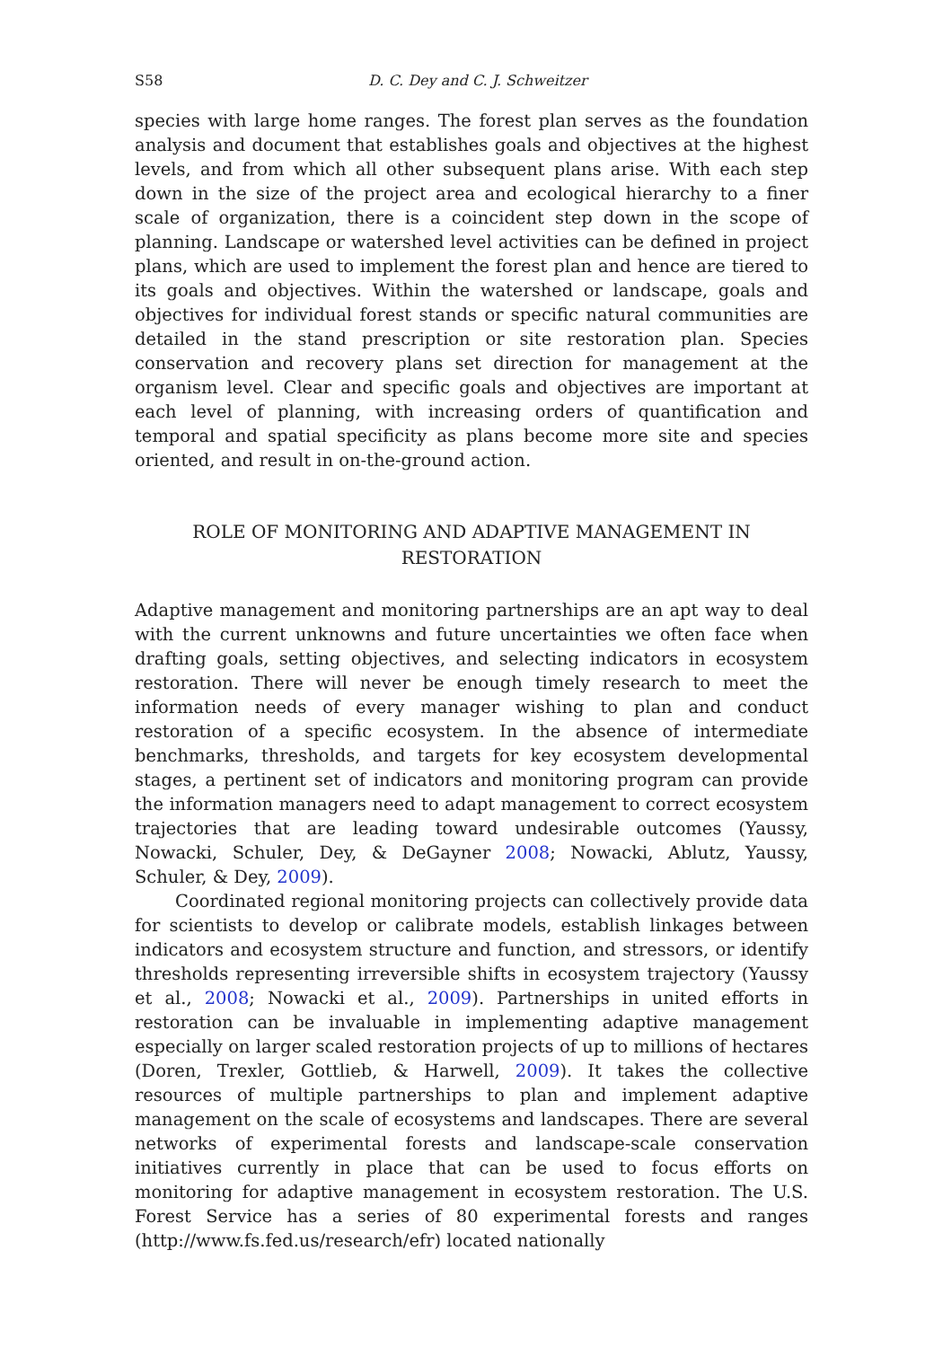S58 D. C. Dey and C. J. Schweitzer
species with large home ranges. The forest plan serves as the foundation analysis and document that establishes goals and objectives at the highest levels, and from which all other subsequent plans arise. With each step down in the size of the project area and ecological hierarchy to a finer scale of organization, there is a coincident step down in the scope of planning. Landscape or watershed level activities can be defined in project plans, which are used to implement the forest plan and hence are tiered to its goals and objectives. Within the watershed or landscape, goals and objectives for individual forest stands or specific natural communities are detailed in the stand prescription or site restoration plan. Species conservation and recovery plans set direction for management at the organism level. Clear and specific goals and objectives are important at each level of planning, with increasing orders of quantification and temporal and spatial specificity as plans become more site and species oriented, and result in on-the-ground action.
ROLE OF MONITORING AND ADAPTIVE MANAGEMENT IN
RESTORATION
Adaptive management and monitoring partnerships are an apt way to deal with the current unknowns and future uncertainties we often face when drafting goals, setting objectives, and selecting indicators in ecosystem restoration. There will never be enough timely research to meet the information needs of every manager wishing to plan and conduct restoration of a specific ecosystem. In the absence of intermediate benchmarks, thresholds, and targets for key ecosystem developmental stages, a pertinent set of indicators and monitoring program can provide the information managers need to adapt management to correct ecosystem trajectories that are leading toward undesirable outcomes (Yaussy, Nowacki, Schuler, Dey, & DeGayner 2008; Nowacki, Ablutz, Yaussy, Schuler, & Dey, 2009).
Coordinated regional monitoring projects can collectively provide data for scientists to develop or calibrate models, establish linkages between indicators and ecosystem structure and function, and stressors, or identify thresholds representing irreversible shifts in ecosystem trajectory (Yaussy et al., 2008; Nowacki et al., 2009). Partnerships in united efforts in restoration can be invaluable in implementing adaptive management especially on larger scaled restoration projects of up to millions of hectares (Doren, Trexler, Gottlieb, & Harwell, 2009). It takes the collective resources of multiple partnerships to plan and implement adaptive management on the scale of ecosystems and landscapes. There are several networks of experimental forests and landscape-scale conservation initiatives currently in place that can be used to focus efforts on monitoring for adaptive management in ecosystem restoration. The U.S. Forest Service has a series of 80 experimental forests and ranges (http://www.fs.fed.us/research/efr) located nationally